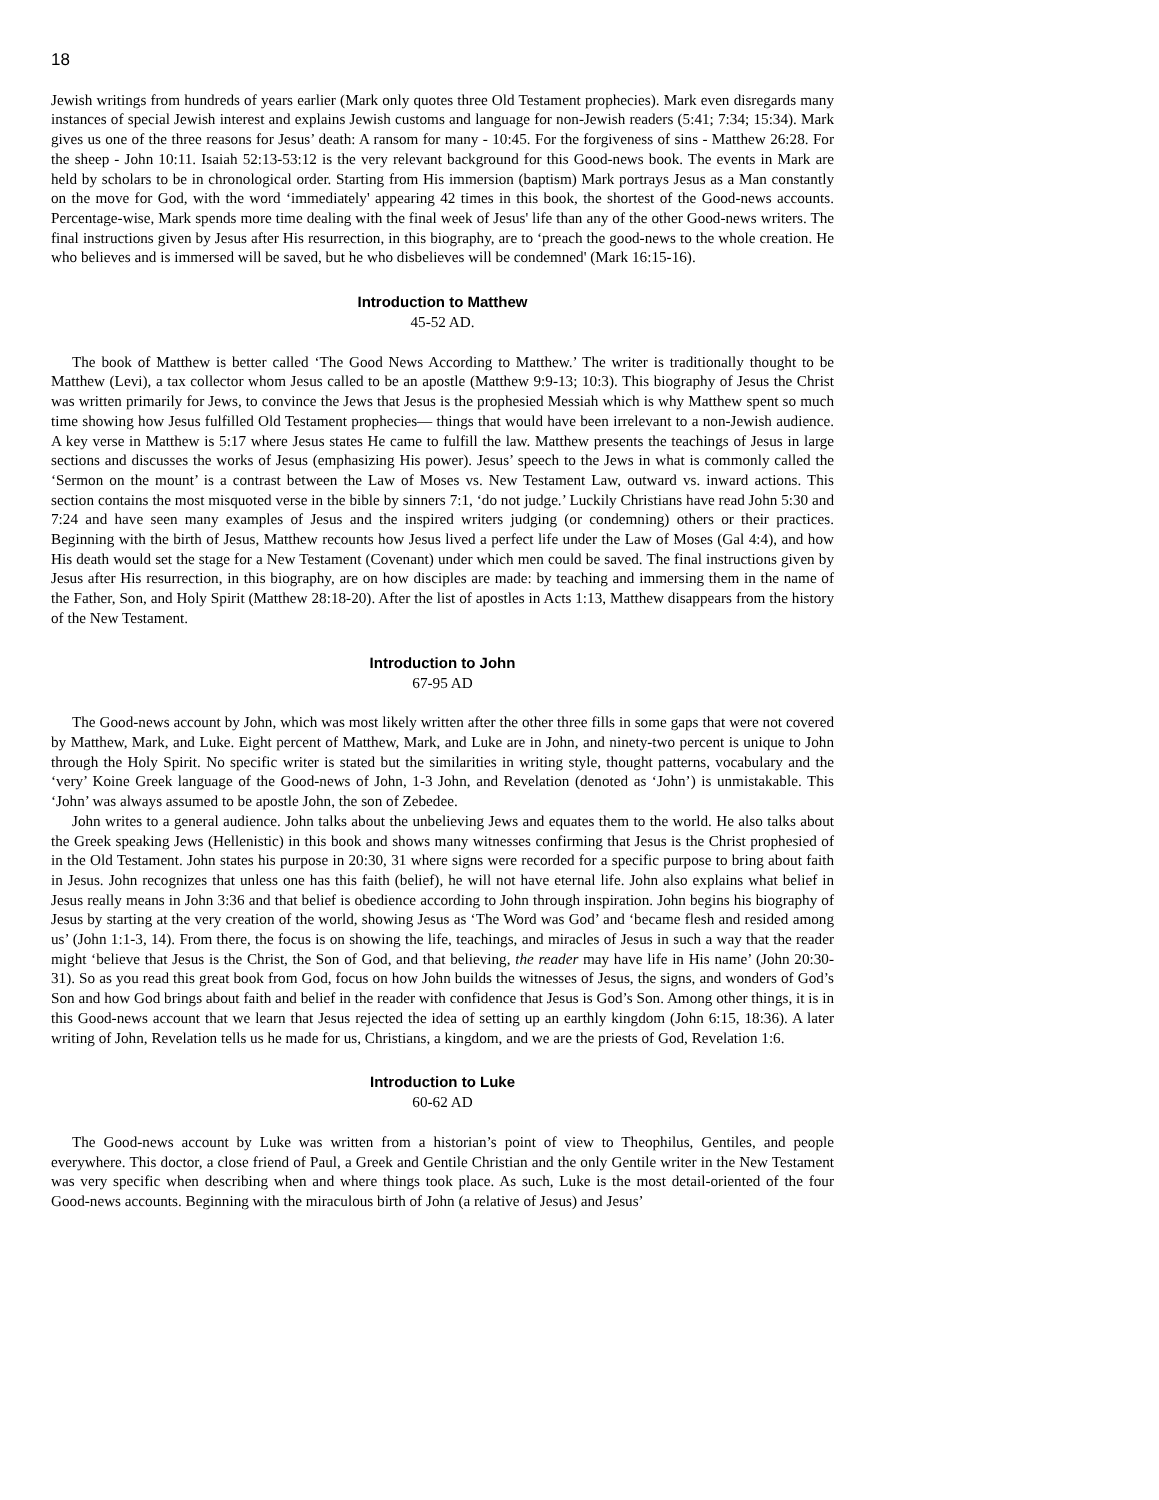18
Jewish writings from hundreds of years earlier (Mark only quotes three Old Testament prophecies). Mark even disregards many instances of special Jewish interest and explains Jewish customs and language for non-Jewish readers (5:41; 7:34; 15:34). Mark gives us one of the three reasons for Jesus’ death: A ransom for many - 10:45. For the forgiveness of sins - Matthew 26:28. For the sheep - John 10:11. Isaiah 52:13-53:12 is the very relevant background for this Good-news book. The events in Mark are held by scholars to be in chronological order. Starting from His immersion (baptism) Mark portrays Jesus as a Man constantly on the move for God, with the word ‘immediately' appearing 42 times in this book, the shortest of the Good-news accounts. Percentage-wise, Mark spends more time dealing with the final week of Jesus' life than any of the other Good-news writers. The final instructions given by Jesus after His resurrection, in this biography, are to ‘preach the good-news to the whole creation. He who believes and is immersed will be saved, but he who disbelieves will be condemned' (Mark 16:15-16).
Introduction to Matthew
45-52 AD.
The book of Matthew is better called ‘The Good News According to Matthew.’ The writer is traditionally thought to be Matthew (Levi), a tax collector whom Jesus called to be an apostle (Matthew 9:9-13; 10:3). This biography of Jesus the Christ was written primarily for Jews, to convince the Jews that Jesus is the prophesied Messiah which is why Matthew spent so much time showing how Jesus fulfilled Old Testament prophecies— things that would have been irrelevant to a non-Jewish audience. A key verse in Matthew is 5:17 where Jesus states He came to fulfill the law. Matthew presents the teachings of Jesus in large sections and discusses the works of Jesus (emphasizing His power). Jesus’ speech to the Jews in what is commonly called the ‘Sermon on the mount’ is a contrast between the Law of Moses vs. New Testament Law, outward vs. inward actions. This section contains the most misquoted verse in the bible by sinners 7:1, ‘do not judge.’ Luckily Christians have read John 5:30 and 7:24 and have seen many examples of Jesus and the inspired writers judging (or condemning) others or their practices. Beginning with the birth of Jesus, Matthew recounts how Jesus lived a perfect life under the Law of Moses (Gal 4:4), and how His death would set the stage for a New Testament (Covenant) under which men could be saved. The final instructions given by Jesus after His resurrection, in this biography, are on how disciples are made: by teaching and immersing them in the name of the Father, Son, and Holy Spirit (Matthew 28:18-20). After the list of apostles in Acts 1:13, Matthew disappears from the history of the New Testament.
Introduction to John
67-95 AD
The Good-news account by John, which was most likely written after the other three fills in some gaps that were not covered by Matthew, Mark, and Luke. Eight percent of Matthew, Mark, and Luke are in John, and ninety-two percent is unique to John through the Holy Spirit. No specific writer is stated but the similarities in writing style, thought patterns, vocabulary and the ‘very’ Koine Greek language of the Good-news of John, 1-3 John, and Revelation (denoted as ‘John’) is unmistakable. This ‘John’ was always assumed to be apostle John, the son of Zebedee.
John writes to a general audience. John talks about the unbelieving Jews and equates them to the world. He also talks about the Greek speaking Jews (Hellenistic) in this book and shows many witnesses confirming that Jesus is the Christ prophesied of in the Old Testament. John states his purpose in 20:30, 31 where signs were recorded for a specific purpose to bring about faith in Jesus. John recognizes that unless one has this faith (belief), he will not have eternal life. John also explains what belief in Jesus really means in John 3:36 and that belief is obedience according to John through inspiration. John begins his biography of Jesus by starting at the very creation of the world, showing Jesus as ‘The Word was God’ and ‘became flesh and resided among us’ (John 1:1-3, 14). From there, the focus is on showing the life, teachings, and miracles of Jesus in such a way that the reader might ‘believe that Jesus is the Christ, the Son of God, and that believing, the reader may have life in His name’ (John 20:30-31). So as you read this great book from God, focus on how John builds the witnesses of Jesus, the signs, and wonders of God’s Son and how God brings about faith and belief in the reader with confidence that Jesus is God’s Son. Among other things, it is in this Good-news account that we learn that Jesus rejected the idea of setting up an earthly kingdom (John 6:15, 18:36). A later writing of John, Revelation tells us he made for us, Christians, a kingdom, and we are the priests of God, Revelation 1:6.
Introduction to Luke
60-62 AD
The Good-news account by Luke was written from a historian’s point of view to Theophilus, Gentiles, and people everywhere. This doctor, a close friend of Paul, a Greek and Gentile Christian and the only Gentile writer in the New Testament was very specific when describing when and where things took place. As such, Luke is the most detail-oriented of the four Good-news accounts. Beginning with the miraculous birth of John (a relative of Jesus) and Jesus’